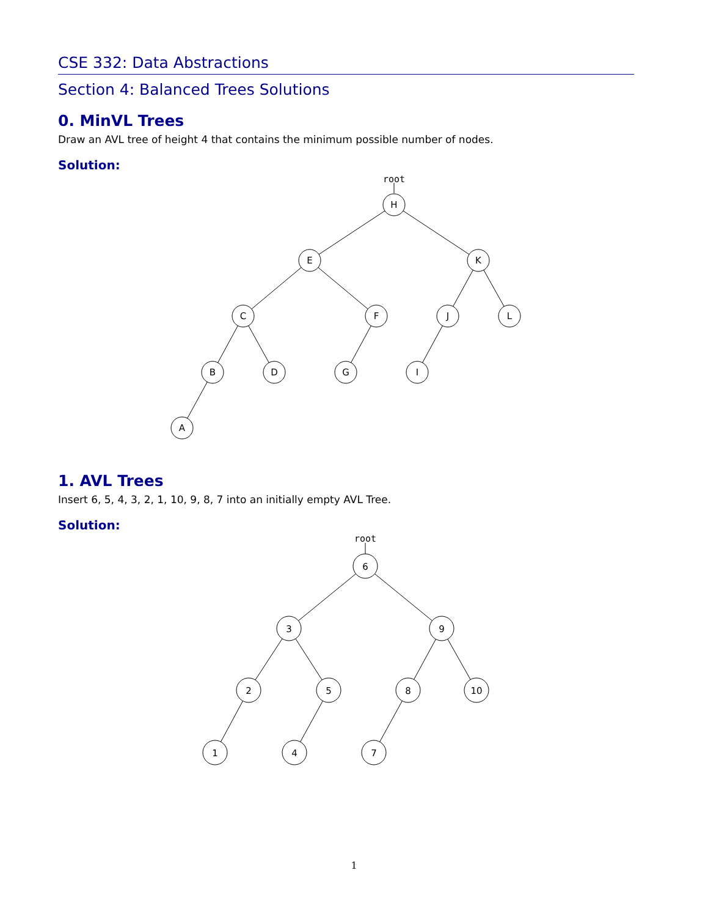CSE 332: Data Abstractions
Section 4: Balanced Trees Solutions
0. MinVL Trees
Draw an AVL tree of height 4 that contains the minimum possible number of nodes.
Solution:
root
H
E
K
C
F
J
L
B
D
G
I
A
1. AVL Trees
Insert 6, 5, 4, 3, 2, 1, 10, 9, 8, 7 into an initially empty AVL Tree.
Solution:
root
6
3
9
2
5
8
10
1
4
7
1